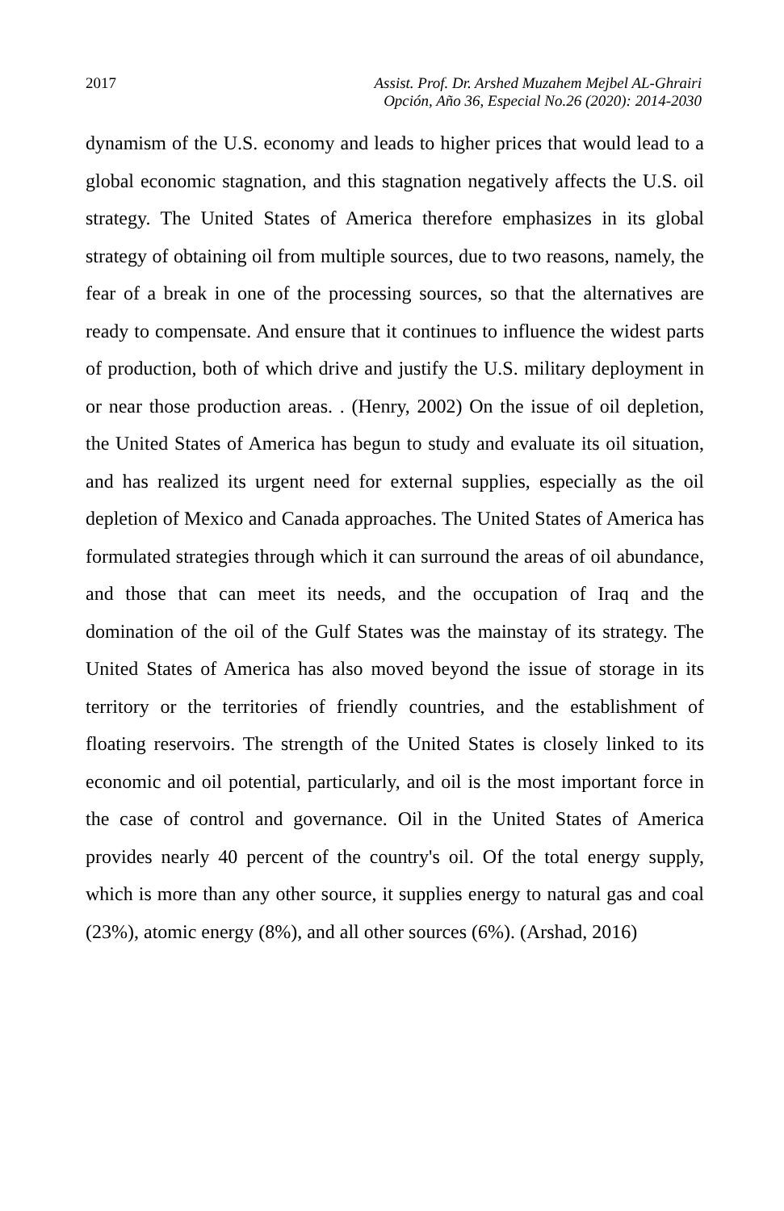2017 Assist. Prof. Dr. Arshed Muzahem Mejbel AL-Ghrairi
Opción, Año 36, Especial No.26 (2020): 2014-2030
dynamism of the U.S. economy and leads to higher prices that would lead to a global economic stagnation, and this stagnation negatively affects the U.S. oil strategy. The United States of America therefore emphasizes in its global strategy of obtaining oil from multiple sources, due to two reasons, namely, the fear of a break in one of the processing sources, so that the alternatives are ready to compensate. And ensure that it continues to influence the widest parts of production, both of which drive and justify the U.S. military deployment in or near those production areas. . (Henry, 2002) On the issue of oil depletion, the United States of America has begun to study and evaluate its oil situation, and has realized its urgent need for external supplies, especially as the oil depletion of Mexico and Canada approaches. The United States of America has formulated strategies through which it can surround the areas of oil abundance, and those that can meet its needs, and the occupation of Iraq and the domination of the oil of the Gulf States was the mainstay of its strategy. The United States of America has also moved beyond the issue of storage in its territory or the territories of friendly countries, and the establishment of floating reservoirs. The strength of the United States is closely linked to its economic and oil potential, particularly, and oil is the most important force in the case of control and governance. Oil in the United States of America provides nearly 40 percent of the country's oil. Of the total energy supply, which is more than any other source, it supplies energy to natural gas and coal (23%), atomic energy (8%), and all other sources (6%). (Arshad, 2016)